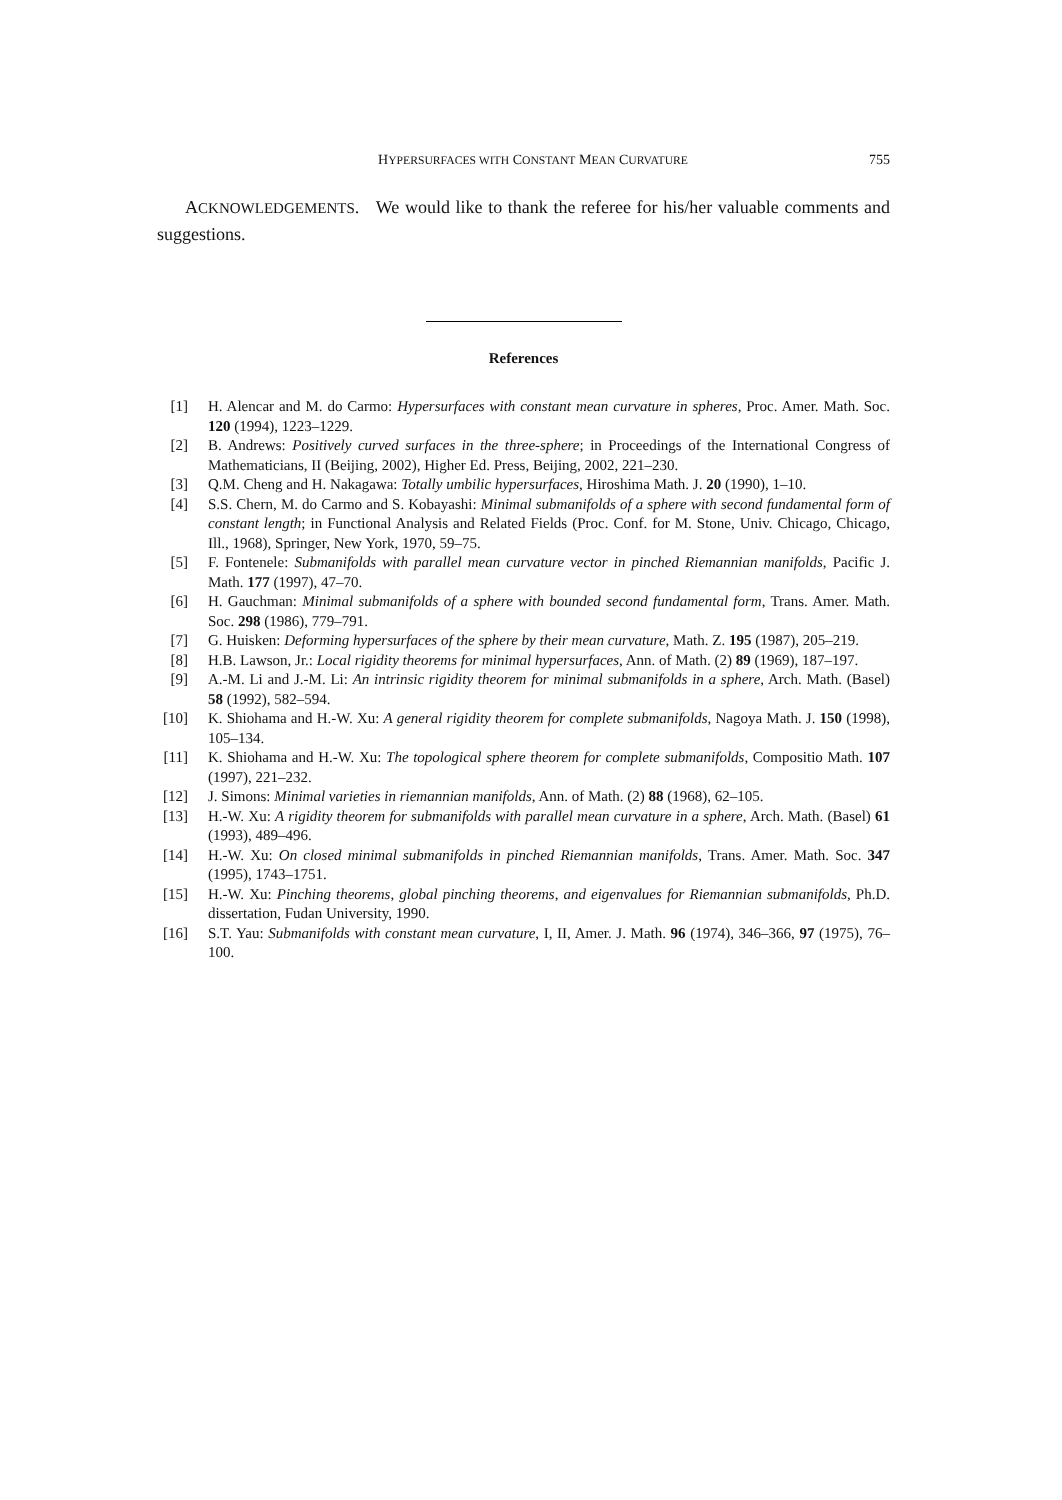HYPERSURFACES WITH CONSTANT MEAN CURVATURE 755
ACKNOWLEDGEMENTS. We would like to thank the referee for his/her valuable comments and suggestions.
References
[1] H. Alencar and M. do Carmo: Hypersurfaces with constant mean curvature in spheres, Proc. Amer. Math. Soc. 120 (1994), 1223–1229.
[2] B. Andrews: Positively curved surfaces in the three-sphere; in Proceedings of the International Congress of Mathematicians, II (Beijing, 2002), Higher Ed. Press, Beijing, 2002, 221–230.
[3] Q.M. Cheng and H. Nakagawa: Totally umbilic hypersurfaces, Hiroshima Math. J. 20 (1990), 1–10.
[4] S.S. Chern, M. do Carmo and S. Kobayashi: Minimal submanifolds of a sphere with second fundamental form of constant length; in Functional Analysis and Related Fields (Proc. Conf. for M. Stone, Univ. Chicago, Chicago, Ill., 1968), Springer, New York, 1970, 59–75.
[5] F. Fontenele: Submanifolds with parallel mean curvature vector in pinched Riemannian manifolds, Pacific J. Math. 177 (1997), 47–70.
[6] H. Gauchman: Minimal submanifolds of a sphere with bounded second fundamental form, Trans. Amer. Math. Soc. 298 (1986), 779–791.
[7] G. Huisken: Deforming hypersurfaces of the sphere by their mean curvature, Math. Z. 195 (1987), 205–219.
[8] H.B. Lawson, Jr.: Local rigidity theorems for minimal hypersurfaces, Ann. of Math. (2) 89 (1969), 187–197.
[9] A.-M. Li and J.-M. Li: An intrinsic rigidity theorem for minimal submanifolds in a sphere, Arch. Math. (Basel) 58 (1992), 582–594.
[10] K. Shiohama and H.-W. Xu: A general rigidity theorem for complete submanifolds, Nagoya Math. J. 150 (1998), 105–134.
[11] K. Shiohama and H.-W. Xu: The topological sphere theorem for complete submanifolds, Compositio Math. 107 (1997), 221–232.
[12] J. Simons: Minimal varieties in riemannian manifolds, Ann. of Math. (2) 88 (1968), 62–105.
[13] H.-W. Xu: A rigidity theorem for submanifolds with parallel mean curvature in a sphere, Arch. Math. (Basel) 61 (1993), 489–496.
[14] H.-W. Xu: On closed minimal submanifolds in pinched Riemannian manifolds, Trans. Amer. Math. Soc. 347 (1995), 1743–1751.
[15] H.-W. Xu: Pinching theorems, global pinching theorems, and eigenvalues for Riemannian submanifolds, Ph.D. dissertation, Fudan University, 1990.
[16] S.T. Yau: Submanifolds with constant mean curvature, I, II, Amer. J. Math. 96 (1974), 346–366, 97 (1975), 76–100.